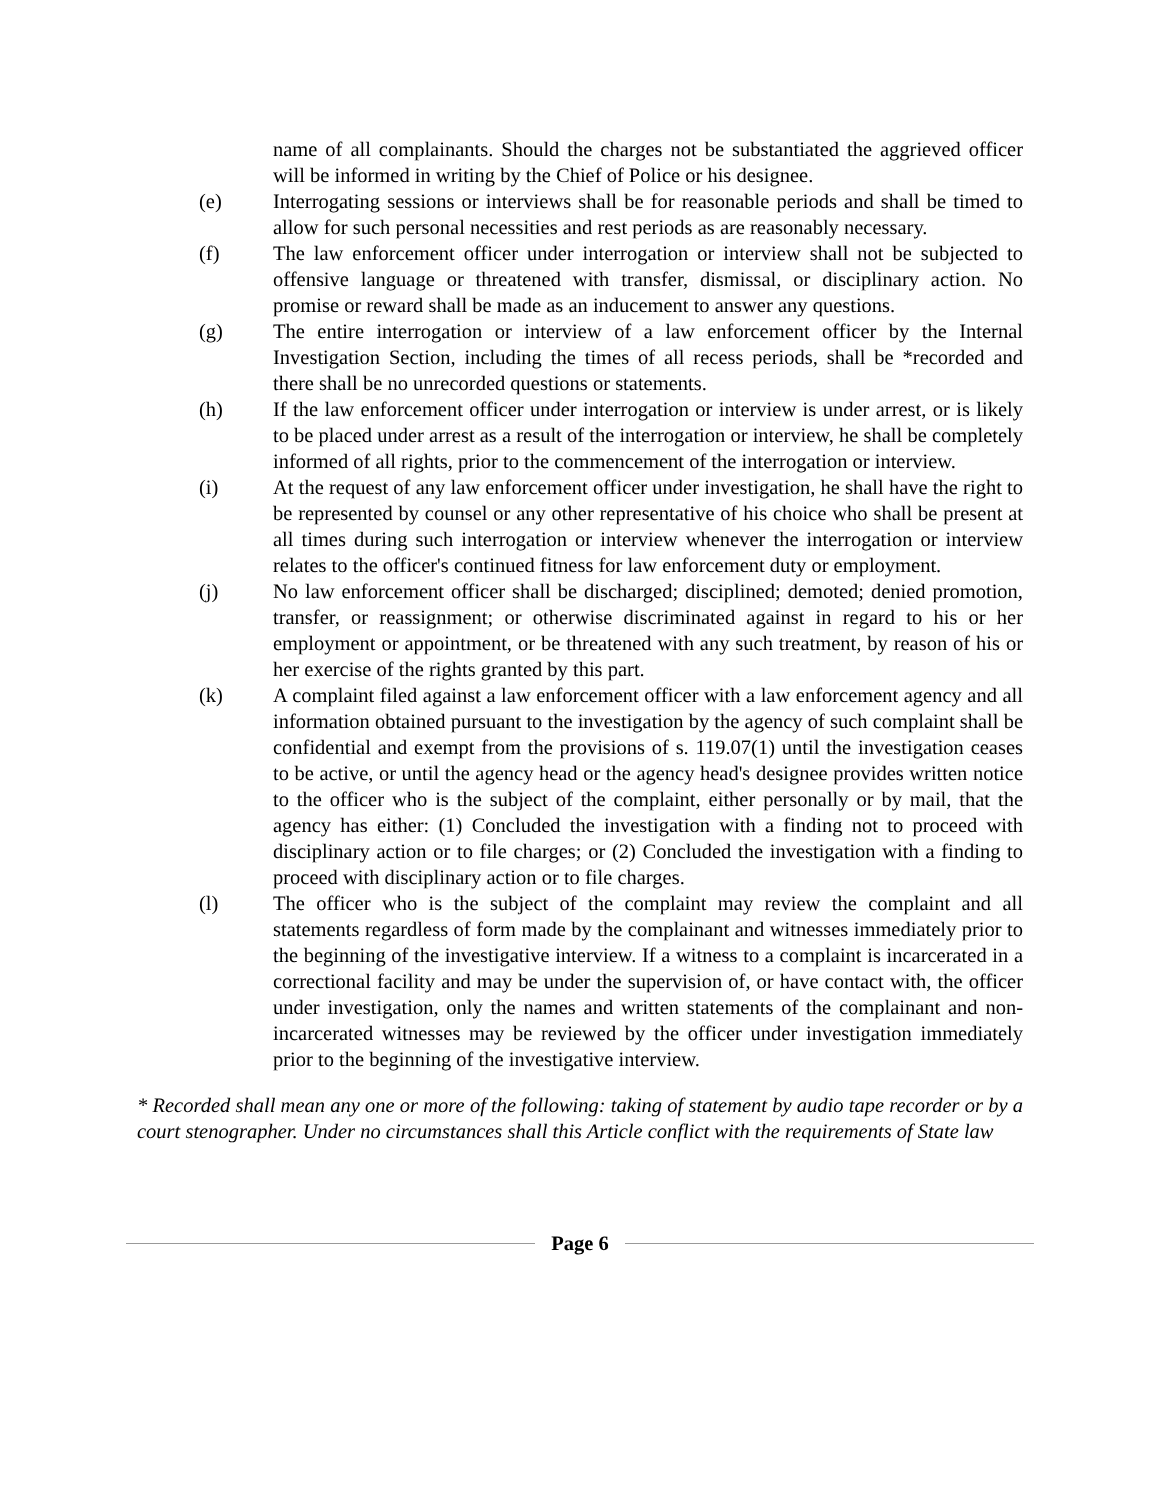name of all complainants. Should the charges not be substantiated the aggrieved officer will be informed in writing by the Chief of Police or his designee.
(e) Interrogating sessions or interviews shall be for reasonable periods and shall be timed to allow for such personal necessities and rest periods as are reasonably necessary.
(f) The law enforcement officer under interrogation or interview shall not be subjected to offensive language or threatened with transfer, dismissal, or disciplinary action. No promise or reward shall be made as an inducement to answer any questions.
(g) The entire interrogation or interview of a law enforcement officer by the Internal Investigation Section, including the times of all recess periods, shall be *recorded and there shall be no unrecorded questions or statements.
(h) If the law enforcement officer under interrogation or interview is under arrest, or is likely to be placed under arrest as a result of the interrogation or interview, he shall be completely informed of all rights, prior to the commencement of the interrogation or interview.
(i) At the request of any law enforcement officer under investigation, he shall have the right to be represented by counsel or any other representative of his choice who shall be present at all times during such interrogation or interview whenever the interrogation or interview relates to the officer's continued fitness for law enforcement duty or employment.
(j) No law enforcement officer shall be discharged; disciplined; demoted; denied promotion, transfer, or reassignment; or otherwise discriminated against in regard to his or her employment or appointment, or be threatened with any such treatment, by reason of his or her exercise of the rights granted by this part.
(k) A complaint filed against a law enforcement officer with a law enforcement agency and all information obtained pursuant to the investigation by the agency of such complaint shall be confidential and exempt from the provisions of s. 119.07(1) until the investigation ceases to be active, or until the agency head or the agency head's designee provides written notice to the officer who is the subject of the complaint, either personally or by mail, that the agency has either: (1) Concluded the investigation with a finding not to proceed with disciplinary action or to file charges; or (2) Concluded the investigation with a finding to proceed with disciplinary action or to file charges.
(l) The officer who is the subject of the complaint may review the complaint and all statements regardless of form made by the complainant and witnesses immediately prior to the beginning of the investigative interview. If a witness to a complaint is incarcerated in a correctional facility and may be under the supervision of, or have contact with, the officer under investigation, only the names and written statements of the complainant and non-incarcerated witnesses may be reviewed by the officer under investigation immediately prior to the beginning of the investigative interview.
* Recorded shall mean any one or more of the following: taking of statement by audio tape recorder or by a court stenographer. Under no circumstances shall this Article conflict with the requirements of State law
Page 6